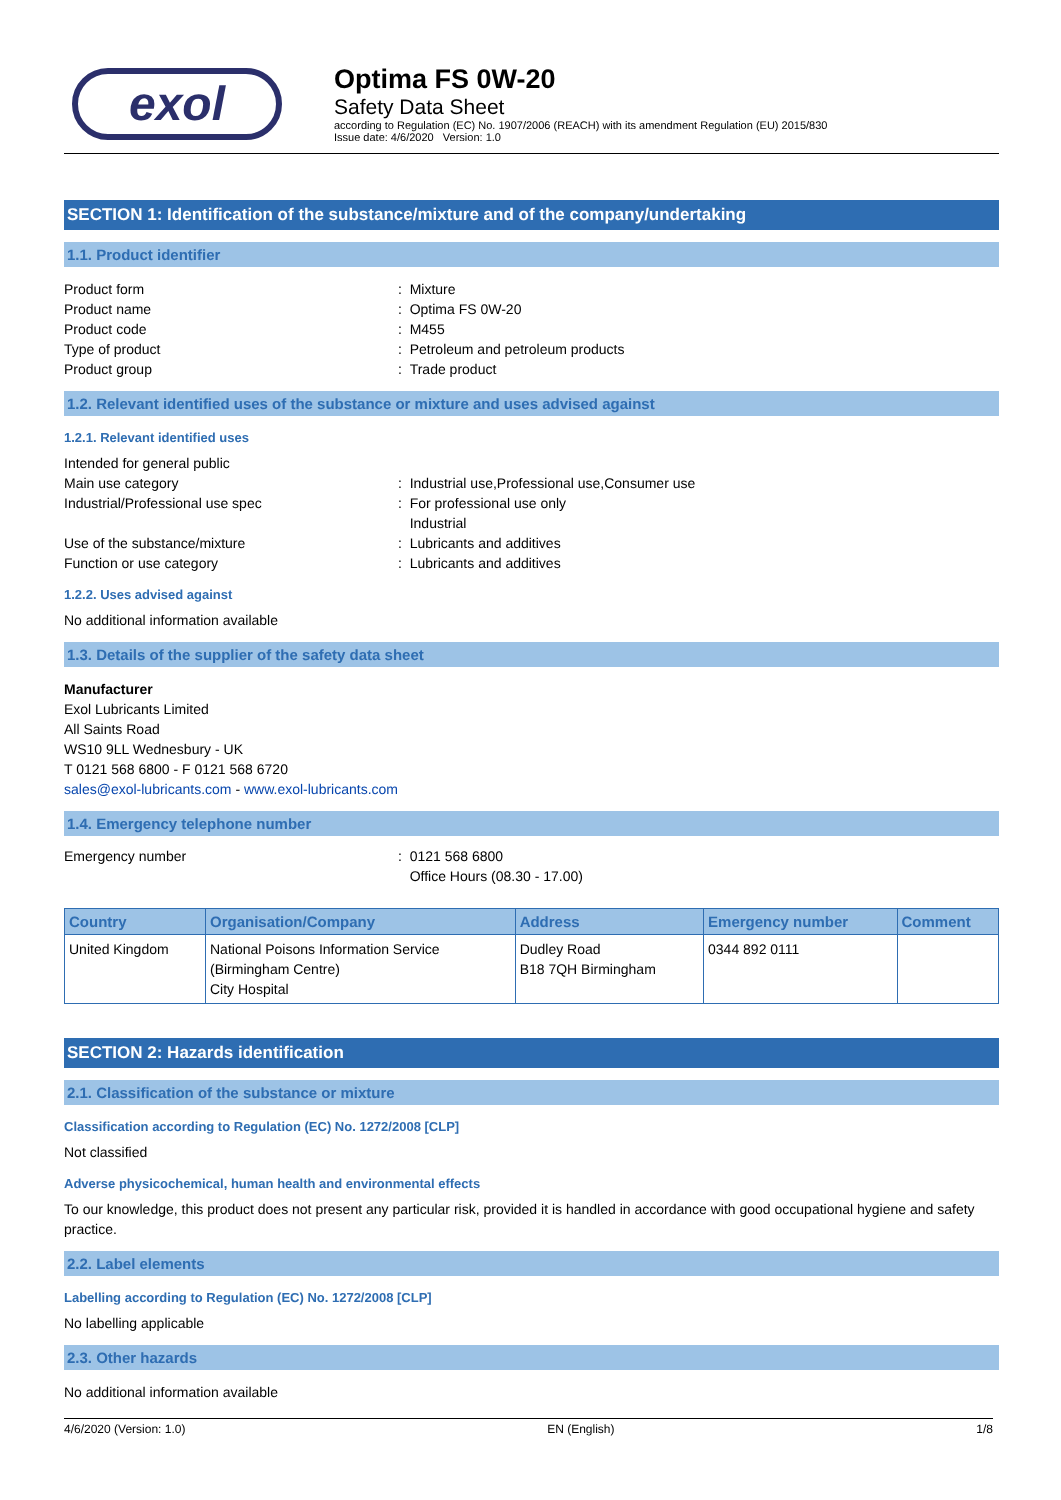exol
Optima FS 0W-20
Safety Data Sheet
according to Regulation (EC) No. 1907/2006 (REACH) with its amendment Regulation (EU) 2015/830
Issue date: 4/6/2020 Version: 1.0
SECTION 1: Identification of the substance/mixture and of the company/undertaking
1.1. Product identifier
Product form: Mixture
Product name: Optima FS 0W-20
Product code: M455
Type of product: Petroleum and petroleum products
Product group: Trade product
1.2. Relevant identified uses of the substance or mixture and uses advised against
1.2.1. Relevant identified uses
Intended for general public
Main use category: Industrial use,Professional use,Consumer use
Industrial/Professional use spec: For professional use only
Industrial
Use of the substance/mixture: Lubricants and additives
Function or use category: Lubricants and additives
1.2.2. Uses advised against
No additional information available
1.3. Details of the supplier of the safety data sheet
Manufacturer
Exol Lubricants Limited
All Saints Road
WS10 9LL Wednesbury - UK
T 0121 568 6800 - F 0121 568 6720
sales@exol-lubricants.com - www.exol-lubricants.com
1.4. Emergency telephone number
Emergency number: 0121 568 6800
Office Hours (08.30 - 17.00)
| Country | Organisation/Company | Address | Emergency number | Comment |
| --- | --- | --- | --- | --- |
| United Kingdom | National Poisons Information Service (Birmingham Centre) City Hospital | Dudley Road B18 7QH Birmingham | 0344 892 0111 | |
SECTION 2: Hazards identification
2.1. Classification of the substance or mixture
Classification according to Regulation (EC) No. 1272/2008 [CLP]
Not classified
Adverse physicochemical, human health and environmental effects
To our knowledge, this product does not present any particular risk, provided it is handled in accordance with good occupational hygiene and safety practice.
2.2. Label elements
Labelling according to Regulation (EC) No. 1272/2008 [CLP]
No labelling applicable
2.3. Other hazards
No additional information available
4/6/2020 (Version: 1.0) EN (English) 1/8